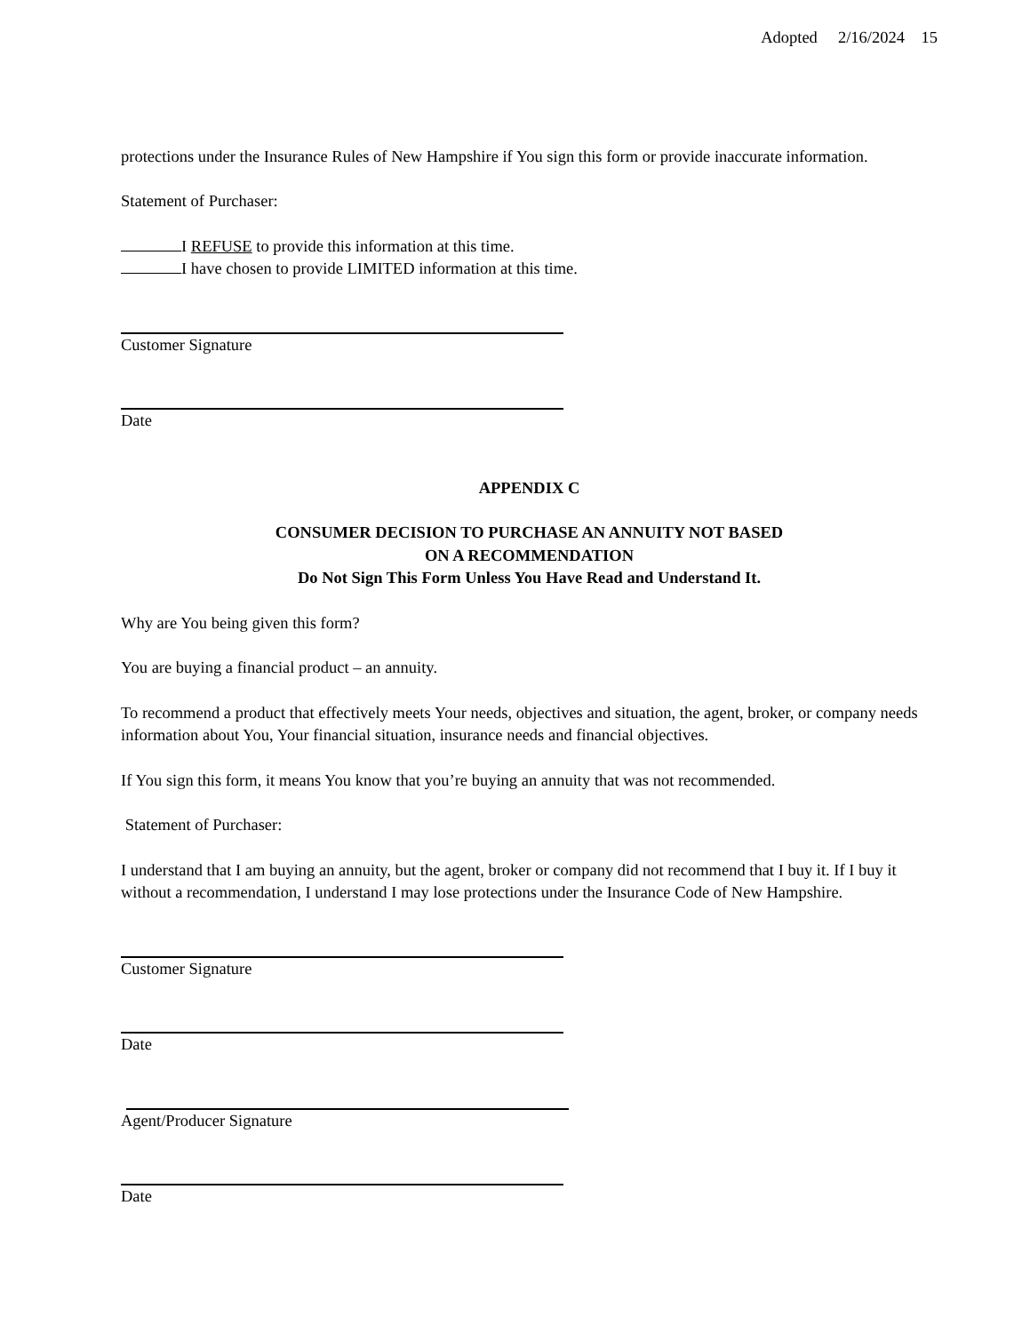Adopted 2/16/2024 15
protections under the Insurance Rules of New Hampshire if You sign this form or provide inaccurate information.
Statement of Purchaser:
I REFUSE to provide this information at this time.
I have chosen to provide LIMITED information at this time.
Customer Signature
Date
APPENDIX C
CONSUMER DECISION TO PURCHASE AN ANNUITY NOT BASED
ON A RECOMMENDATION
Do Not Sign This Form Unless You Have Read and Understand It.
Why are You being given this form?
You are buying a financial product – an annuity.
To recommend a product that effectively meets Your needs, objectives and situation, the agent, broker, or company needs information about You, Your financial situation, insurance needs and financial objectives.
If You sign this form, it means You know that you’re buying an annuity that was not recommended.
Statement of Purchaser:
I understand that I am buying an annuity, but the agent, broker or company did not recommend that I buy it. If I buy it without a recommendation, I understand I may lose protections under the Insurance Code of New Hampshire.
Customer Signature
Date
Agent/Producer Signature
Date